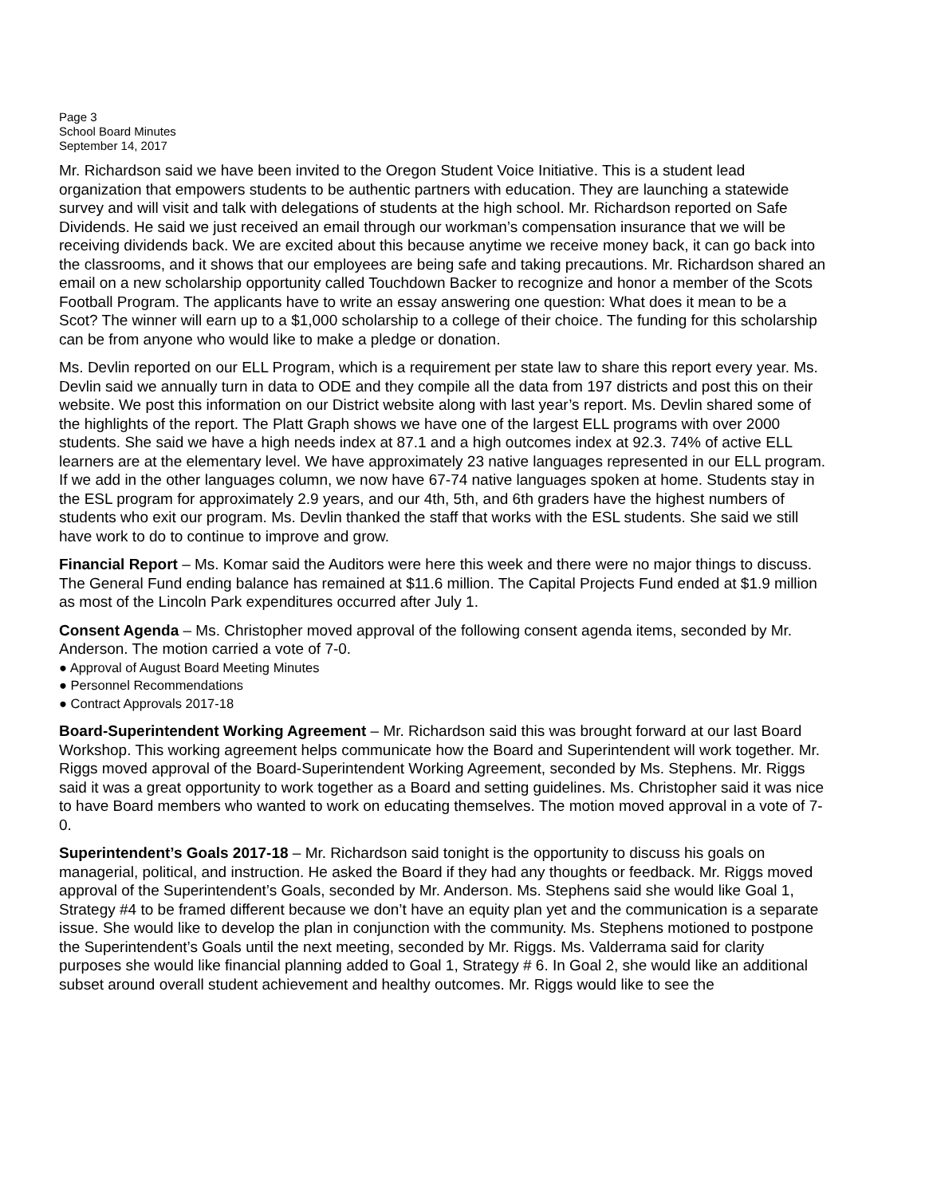Page 3
School Board Minutes
September 14, 2017
Mr. Richardson said we have been invited to the Oregon Student Voice Initiative. This is a student lead organization that empowers students to be authentic partners with education. They are launching a statewide survey and will visit and talk with delegations of students at the high school. Mr. Richardson reported on Safe Dividends. He said we just received an email through our workman’s compensation insurance that we will be receiving dividends back. We are excited about this because anytime we receive money back, it can go back into the classrooms, and it shows that our employees are being safe and taking precautions. Mr. Richardson shared an email on a new scholarship opportunity called Touchdown Backer to recognize and honor a member of the Scots Football Program. The applicants have to write an essay answering one question: What does it mean to be a Scot? The winner will earn up to a $1,000 scholarship to a college of their choice. The funding for this scholarship can be from anyone who would like to make a pledge or donation.
Ms. Devlin reported on our ELL Program, which is a requirement per state law to share this report every year. Ms. Devlin said we annually turn in data to ODE and they compile all the data from 197 districts and post this on their website. We post this information on our District website along with last year’s report. Ms. Devlin shared some of the highlights of the report. The Platt Graph shows we have one of the largest ELL programs with over 2000 students. She said we have a high needs index at 87.1 and a high outcomes index at 92.3. 74% of active ELL learners are at the elementary level. We have approximately 23 native languages represented in our ELL program. If we add in the other languages column, we now have 67-74 native languages spoken at home. Students stay in the ESL program for approximately 2.9 years, and our 4th, 5th, and 6th graders have the highest numbers of students who exit our program. Ms. Devlin thanked the staff that works with the ESL students. She said we still have work to do to continue to improve and grow.
Financial Report – Ms. Komar said the Auditors were here this week and there were no major things to discuss. The General Fund ending balance has remained at $11.6 million. The Capital Projects Fund ended at $1.9 million as most of the Lincoln Park expenditures occurred after July 1.
Consent Agenda – Ms. Christopher moved approval of the following consent agenda items, seconded by Mr. Anderson. The motion carried a vote of 7-0.
● Approval of August Board Meeting Minutes
● Personnel Recommendations
● Contract Approvals 2017-18
Board-Superintendent Working Agreement – Mr. Richardson said this was brought forward at our last Board Workshop. This working agreement helps communicate how the Board and Superintendent will work together. Mr. Riggs moved approval of the Board-Superintendent Working Agreement, seconded by Ms. Stephens. Mr. Riggs said it was a great opportunity to work together as a Board and setting guidelines. Ms. Christopher said it was nice to have Board members who wanted to work on educating themselves. The motion moved approval in a vote of 7-0.
Superintendent’s Goals 2017-18 – Mr. Richardson said tonight is the opportunity to discuss his goals on managerial, political, and instruction. He asked the Board if they had any thoughts or feedback. Mr. Riggs moved approval of the Superintendent’s Goals, seconded by Mr. Anderson. Ms. Stephens said she would like Goal 1, Strategy #4 to be framed different because we don’t have an equity plan yet and the communication is a separate issue. She would like to develop the plan in conjunction with the community. Ms. Stephens motioned to postpone the Superintendent’s Goals until the next meeting, seconded by Mr. Riggs. Ms. Valderrama said for clarity purposes she would like financial planning added to Goal 1, Strategy # 6. In Goal 2, she would like an additional subset around overall student achievement and healthy outcomes. Mr. Riggs would like to see the